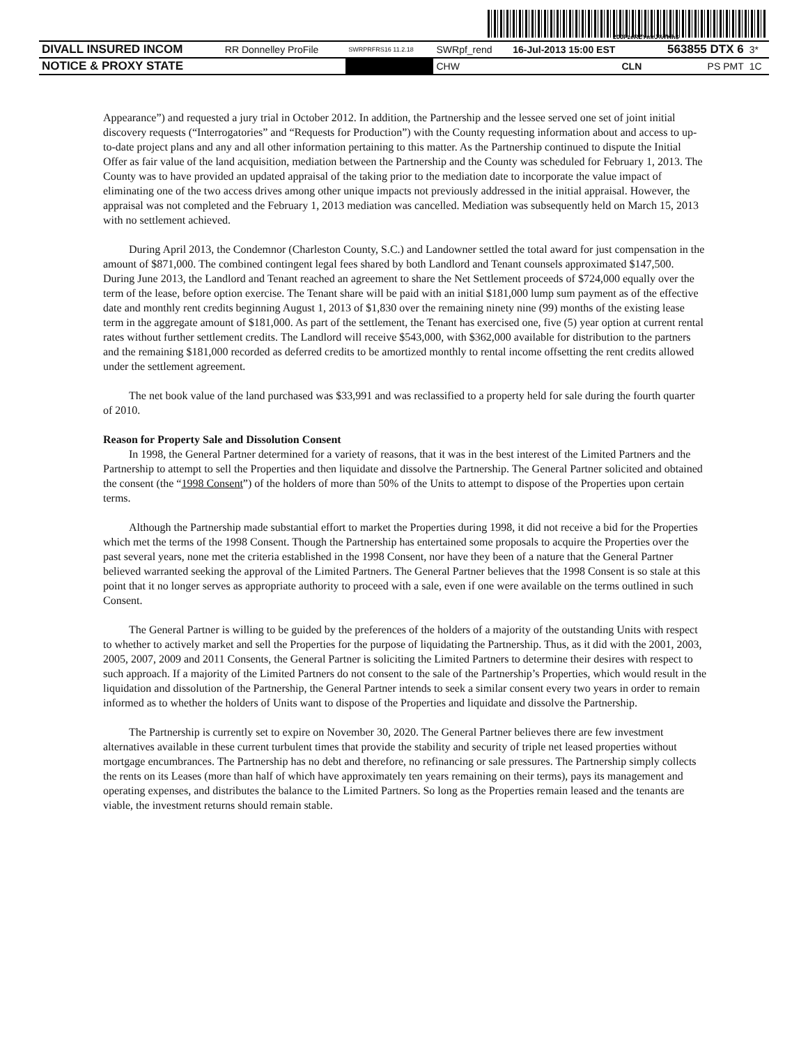200FzeRZYmrJ%7Kh$
| DIVALL INSURED INCOM | RR Donnelley ProFile | SWRPRFRS16 11.2.18 | SWRpf_rend | 16-Jul-2013 15:00 EST | 563855 DTX 6 | 3* |
| NOTICE & PROXY STATE | | | CHW | CLN | PS PMT | 1C |
Appearance”) and requested a jury trial in October 2012. In addition, the Partnership and the lessee served one set of joint initial discovery requests (“Interrogatories” and “Requests for Production”) with the County requesting information about and access to up-to-date project plans and any and all other information pertaining to this matter. As the Partnership continued to dispute the Initial Offer as fair value of the land acquisition, mediation between the Partnership and the County was scheduled for February 1, 2013. The County was to have provided an updated appraisal of the taking prior to the mediation date to incorporate the value impact of eliminating one of the two access drives among other unique impacts not previously addressed in the initial appraisal. However, the appraisal was not completed and the February 1, 2013 mediation was cancelled. Mediation was subsequently held on March 15, 2013 with no settlement achieved.
During April 2013, the Condemnor (Charleston County, S.C.) and Landowner settled the total award for just compensation in the amount of $871,000. The combined contingent legal fees shared by both Landlord and Tenant counsels approximated $147,500. During June 2013, the Landlord and Tenant reached an agreement to share the Net Settlement proceeds of $724,000 equally over the term of the lease, before option exercise. The Tenant share will be paid with an initial $181,000 lump sum payment as of the effective date and monthly rent credits beginning August 1, 2013 of $1,830 over the remaining ninety nine (99) months of the existing lease term in the aggregate amount of $181,000. As part of the settlement, the Tenant has exercised one, five (5) year option at current rental rates without further settlement credits. The Landlord will receive $543,000, with $362,000 available for distribution to the partners and the remaining $181,000 recorded as deferred credits to be amortized monthly to rental income offsetting the rent credits allowed under the settlement agreement.
The net book value of the land purchased was $33,991 and was reclassified to a property held for sale during the fourth quarter of 2010.
Reason for Property Sale and Dissolution Consent
In 1998, the General Partner determined for a variety of reasons, that it was in the best interest of the Limited Partners and the Partnership to attempt to sell the Properties and then liquidate and dissolve the Partnership. The General Partner solicited and obtained the consent (the “1998 Consent”) of the holders of more than 50% of the Units to attempt to dispose of the Properties upon certain terms.
Although the Partnership made substantial effort to market the Properties during 1998, it did not receive a bid for the Properties which met the terms of the 1998 Consent. Though the Partnership has entertained some proposals to acquire the Properties over the past several years, none met the criteria established in the 1998 Consent, nor have they been of a nature that the General Partner believed warranted seeking the approval of the Limited Partners. The General Partner believes that the 1998 Consent is so stale at this point that it no longer serves as appropriate authority to proceed with a sale, even if one were available on the terms outlined in such Consent.
The General Partner is willing to be guided by the preferences of the holders of a majority of the outstanding Units with respect to whether to actively market and sell the Properties for the purpose of liquidating the Partnership. Thus, as it did with the 2001, 2003, 2005, 2007, 2009 and 2011 Consents, the General Partner is soliciting the Limited Partners to determine their desires with respect to such approach. If a majority of the Limited Partners do not consent to the sale of the Partnership’s Properties, which would result in the liquidation and dissolution of the Partnership, the General Partner intends to seek a similar consent every two years in order to remain informed as to whether the holders of Units want to dispose of the Properties and liquidate and dissolve the Partnership.
The Partnership is currently set to expire on November 30, 2020. The General Partner believes there are few investment alternatives available in these current turbulent times that provide the stability and security of triple net leased properties without mortgage encumbrances. The Partnership has no debt and therefore, no refinancing or sale pressures. The Partnership simply collects the rents on its Leases (more than half of which have approximately ten years remaining on their terms), pays its management and operating expenses, and distributes the balance to the Limited Partners. So long as the Properties remain leased and the tenants are viable, the investment returns should remain stable.